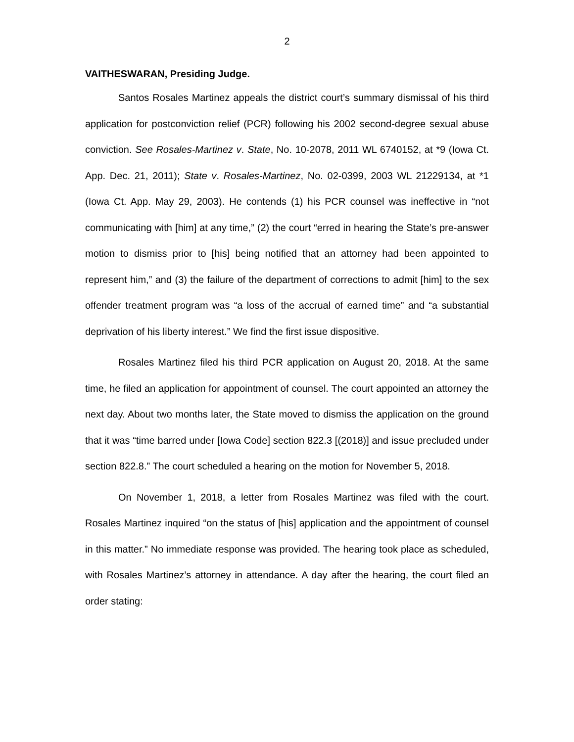2
VAITHESWARAN, Presiding Judge.
Santos Rosales Martinez appeals the district court’s summary dismissal of his third application for postconviction relief (PCR) following his 2002 second-degree sexual abuse conviction. See Rosales-Martinez v. State, No. 10-2078, 2011 WL 6740152, at *9 (Iowa Ct. App. Dec. 21, 2011); State v. Rosales-Martinez, No. 02-0399, 2003 WL 21229134, at *1 (Iowa Ct. App. May 29, 2003). He contends (1) his PCR counsel was ineffective in “not communicating with [him] at any time,” (2) the court “erred in hearing the State’s pre-answer motion to dismiss prior to [his] being notified that an attorney had been appointed to represent him,” and (3) the failure of the department of corrections to admit [him] to the sex offender treatment program was “a loss of the accrual of earned time” and “a substantial deprivation of his liberty interest.” We find the first issue dispositive.
Rosales Martinez filed his third PCR application on August 20, 2018. At the same time, he filed an application for appointment of counsel. The court appointed an attorney the next day. About two months later, the State moved to dismiss the application on the ground that it was “time barred under [Iowa Code] section 822.3 [(2018)] and issue precluded under section 822.8.” The court scheduled a hearing on the motion for November 5, 2018.
On November 1, 2018, a letter from Rosales Martinez was filed with the court. Rosales Martinez inquired “on the status of [his] application and the appointment of counsel in this matter.” No immediate response was provided. The hearing took place as scheduled, with Rosales Martinez’s attorney in attendance. A day after the hearing, the court filed an order stating: